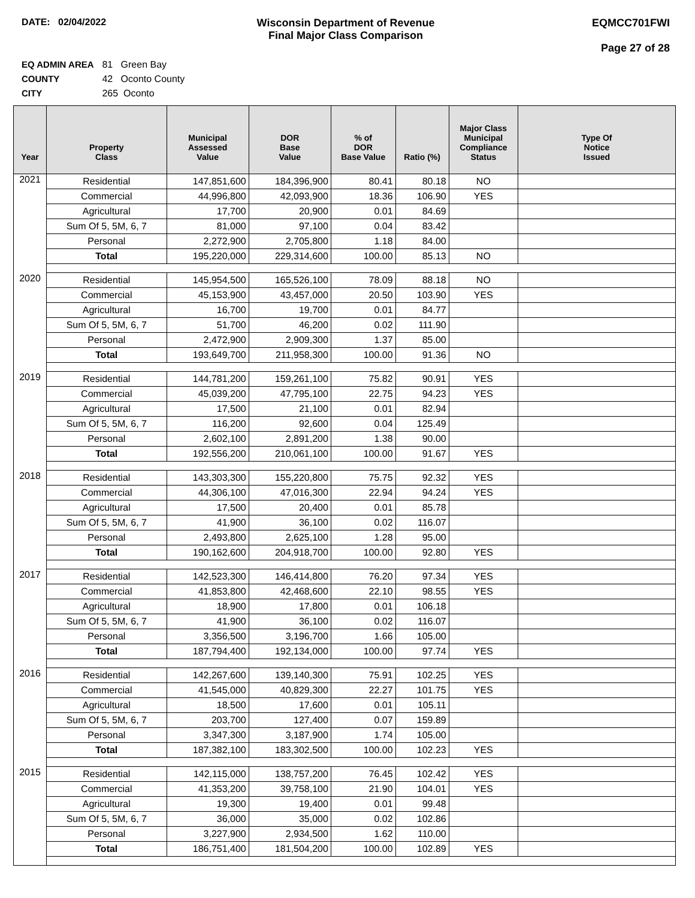DATE: 02/04/2022 Wisconsin Department of Revenue
Final Major Class Comparison
EQMCC701FWI
Page 27 of 28
EQ ADMIN AREA 81 Green Bay
COUNTY 42 Oconto County
CITY 265 Oconto
| Year | Property Class | Municipal Assessed Value | DOR Base Value | % of DOR Base Value | Ratio (%) | Major Class Municipal Compliance Status | Type Of Notice Issued |
| --- | --- | --- | --- | --- | --- | --- | --- |
| 2021 | Residential | 147,851,600 | 184,396,900 | 80.41 | 80.18 | NO | |
| | Commercial | 44,996,800 | 42,093,900 | 18.36 | 106.90 | YES | |
| | Agricultural | 17,700 | 20,900 | 0.01 | 84.69 | | |
| | Sum Of 5, 5M, 6, 7 | 81,000 | 97,100 | 0.04 | 83.42 | | |
| | Personal | 2,272,900 | 2,705,800 | 1.18 | 84.00 | | |
| | Total | 195,220,000 | 229,314,600 | 100.00 | 85.13 | NO | |
| 2020 | Residential | 145,954,500 | 165,526,100 | 78.09 | 88.18 | NO | |
| | Commercial | 45,153,900 | 43,457,000 | 20.50 | 103.90 | YES | |
| | Agricultural | 16,700 | 19,700 | 0.01 | 84.77 | | |
| | Sum Of 5, 5M, 6, 7 | 51,700 | 46,200 | 0.02 | 111.90 | | |
| | Personal | 2,472,900 | 2,909,300 | 1.37 | 85.00 | | |
| | Total | 193,649,700 | 211,958,300 | 100.00 | 91.36 | NO | |
| 2019 | Residential | 144,781,200 | 159,261,100 | 75.82 | 90.91 | YES | |
| | Commercial | 45,039,200 | 47,795,100 | 22.75 | 94.23 | YES | |
| | Agricultural | 17,500 | 21,100 | 0.01 | 82.94 | | |
| | Sum Of 5, 5M, 6, 7 | 116,200 | 92,600 | 0.04 | 125.49 | | |
| | Personal | 2,602,100 | 2,891,200 | 1.38 | 90.00 | | |
| | Total | 192,556,200 | 210,061,100 | 100.00 | 91.67 | YES | |
| 2018 | Residential | 143,303,300 | 155,220,800 | 75.75 | 92.32 | YES | |
| | Commercial | 44,306,100 | 47,016,300 | 22.94 | 94.24 | YES | |
| | Agricultural | 17,500 | 20,400 | 0.01 | 85.78 | | |
| | Sum Of 5, 5M, 6, 7 | 41,900 | 36,100 | 0.02 | 116.07 | | |
| | Personal | 2,493,800 | 2,625,100 | 1.28 | 95.00 | | |
| | Total | 190,162,600 | 204,918,700 | 100.00 | 92.80 | YES | |
| 2017 | Residential | 142,523,300 | 146,414,800 | 76.20 | 97.34 | YES | |
| | Commercial | 41,853,800 | 42,468,600 | 22.10 | 98.55 | YES | |
| | Agricultural | 18,900 | 17,800 | 0.01 | 106.18 | | |
| | Sum Of 5, 5M, 6, 7 | 41,900 | 36,100 | 0.02 | 116.07 | | |
| | Personal | 3,356,500 | 3,196,700 | 1.66 | 105.00 | | |
| | Total | 187,794,400 | 192,134,000 | 100.00 | 97.74 | YES | |
| 2016 | Residential | 142,267,600 | 139,140,300 | 75.91 | 102.25 | YES | |
| | Commercial | 41,545,000 | 40,829,300 | 22.27 | 101.75 | YES | |
| | Agricultural | 18,500 | 17,600 | 0.01 | 105.11 | | |
| | Sum Of 5, 5M, 6, 7 | 203,700 | 127,400 | 0.07 | 159.89 | | |
| | Personal | 3,347,300 | 3,187,900 | 1.74 | 105.00 | | |
| | Total | 187,382,100 | 183,302,500 | 100.00 | 102.23 | YES | |
| 2015 | Residential | 142,115,000 | 138,757,200 | 76.45 | 102.42 | YES | |
| | Commercial | 41,353,200 | 39,758,100 | 21.90 | 104.01 | YES | |
| | Agricultural | 19,300 | 19,400 | 0.01 | 99.48 | | |
| | Sum Of 5, 5M, 6, 7 | 36,000 | 35,000 | 0.02 | 102.86 | | |
| | Personal | 3,227,900 | 2,934,500 | 1.62 | 110.00 | | |
| | Total | 186,751,400 | 181,504,200 | 100.00 | 102.89 | YES | |